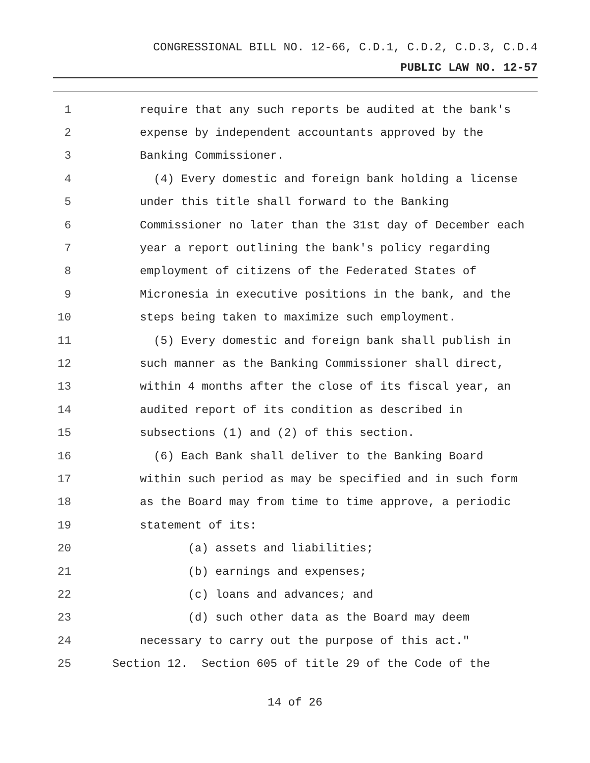CONGRESSIONAL BILL NO. 12-66, C.D.1, C.D.2, C.D.3, C.D.4
PUBLIC LAW NO. 12-57
1 require that any such reports be audited at the bank's
2 expense by independent accountants approved by the
3 Banking Commissioner.
4 (4) Every domestic and foreign bank holding a license
5 under this title shall forward to the Banking
6 Commissioner no later than the 31st day of December each
7 year a report outlining the bank's policy regarding
8 employment of citizens of the Federated States of
9 Micronesia in executive positions in the bank, and the
10 steps being taken to maximize such employment.
11 (5) Every domestic and foreign bank shall publish in
12 such manner as the Banking Commissioner shall direct,
13 within 4 months after the close of its fiscal year, an
14 audited report of its condition as described in
15 subsections (1) and (2) of this section.
16 (6) Each Bank shall deliver to the Banking Board
17 within such period as may be specified and in such form
18 as the Board may from time to time approve, a periodic
19 statement of its:
20 (a) assets and liabilities;
21 (b) earnings and expenses;
22 (c) loans and advances; and
23 (d) such other data as the Board may deem
24 necessary to carry out the purpose of this act."
25 Section 12. Section 605 of title 29 of the Code of the
14 of 26